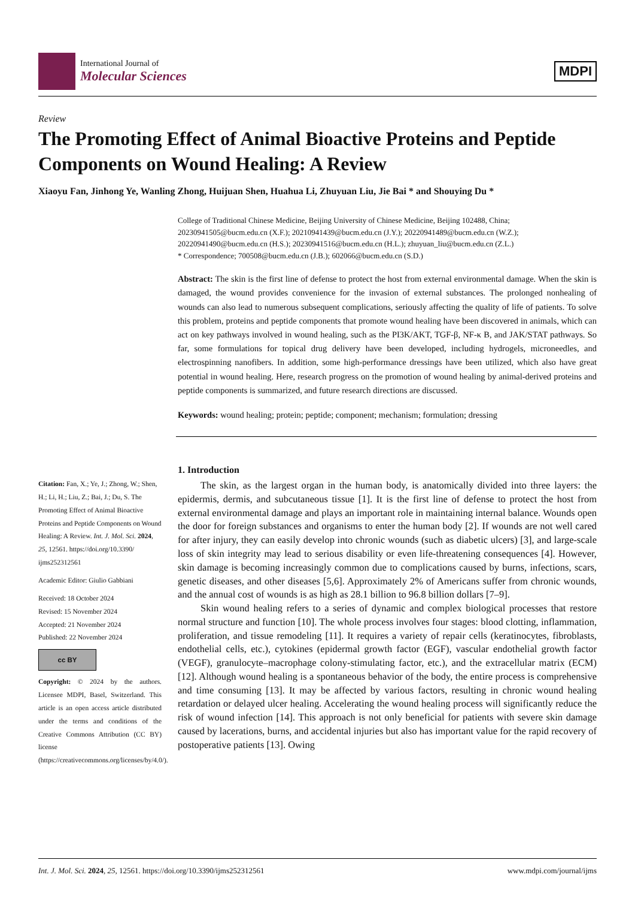International Journal of
Molecular Sciences
MDPI
Review
The Promoting Effect of Animal Bioactive Proteins and Peptide Components on Wound Healing: A Review
Xiaoyu Fan, Jinhong Ye, Wanling Zhong, Huijuan Shen, Huahua Li, Zhuyuan Liu, Jie Bai * and Shouying Du *
College of Traditional Chinese Medicine, Beijing University of Chinese Medicine, Beijing 102488, China; 20230941505@bucm.edu.cn (X.F.); 20210941439@bucm.edu.cn (J.Y.); 20220941489@bucm.edu.cn (W.Z.); 20220941490@bucm.edu.cn (H.S.); 20230941516@bucm.edu.cn (H.L.); zhuyuan_liu@bucm.edu.cn (Z.L.)
* Correspondence; 700508@bucm.edu.cn (J.B.); 602066@bucm.edu.cn (S.D.)
Abstract: The skin is the first line of defense to protect the host from external environmental damage. When the skin is damaged, the wound provides convenience for the invasion of external substances. The prolonged nonhealing of wounds can also lead to numerous subsequent complications, seriously affecting the quality of life of patients. To solve this problem, proteins and peptide components that promote wound healing have been discovered in animals, which can act on key pathways involved in wound healing, such as the PI3K/AKT, TGF-β, NF-κ B, and JAK/STAT pathways. So far, some formulations for topical drug delivery have been developed, including hydrogels, microneedles, and electrospinning nanofibers. In addition, some high-performance dressings have been utilized, which also have great potential in wound healing. Here, research progress on the promotion of wound healing by animal-derived proteins and peptide components is summarized, and future research directions are discussed.
Keywords: wound healing; protein; peptide; component; mechanism; formulation; dressing
Citation: Fan, X.; Ye, J.; Zhong, W.; Shen, H.; Li, H.; Liu, Z.; Bai, J.; Du, S. The Promoting Effect of Animal Bioactive Proteins and Peptide Components on Wound Healing: A Review. Int. J. Mol. Sci. 2024, 25, 12561. https://doi.org/10.3390/ ijms252312561
Academic Editor: Giulio Gabbiani
Received: 18 October 2024
Revised: 15 November 2024
Accepted: 21 November 2024
Published: 22 November 2024
cc BY
Copyright: © 2024 by the authors. Licensee MDPI, Basel, Switzerland. This article is an open access article distributed under the terms and conditions of the Creative Commons Attribution (CC BY) license (https://creativecommons.org/licenses/by/4.0/).
1. Introduction
The skin, as the largest organ in the human body, is anatomically divided into three layers: the epidermis, dermis, and subcutaneous tissue [1]. It is the first line of defense to protect the host from external environmental damage and plays an important role in maintaining internal balance. Wounds open the door for foreign substances and organisms to enter the human body [2]. If wounds are not well cared for after injury, they can easily develop into chronic wounds (such as diabetic ulcers) [3], and large-scale loss of skin integrity may lead to serious disability or even life-threatening consequences [4]. However, skin damage is becoming increasingly common due to complications caused by burns, infections, scars, genetic diseases, and other diseases [5,6]. Approximately 2% of Americans suffer from chronic wounds, and the annual cost of wounds is as high as 28.1 billion to 96.8 billion dollars [7–9].
Skin wound healing refers to a series of dynamic and complex biological processes that restore normal structure and function [10]. The whole process involves four stages: blood clotting, inflammation, proliferation, and tissue remodeling [11]. It requires a variety of repair cells (keratinocytes, fibroblasts, endothelial cells, etc.), cytokines (epidermal growth factor (EGF), vascular endothelial growth factor (VEGF), granulocyte–macrophage colony-stimulating factor, etc.), and the extracellular matrix (ECM) [12]. Although wound healing is a spontaneous behavior of the body, the entire process is comprehensive and time consuming [13]. It may be affected by various factors, resulting in chronic wound healing retardation or delayed ulcer healing. Accelerating the wound healing process will significantly reduce the risk of wound infection [14]. This approach is not only beneficial for patients with severe skin damage caused by lacerations, burns, and accidental injuries but also has important value for the rapid recovery of postoperative patients [13]. Owing
Int. J. Mol. Sci. 2024, 25, 12561. https://doi.org/10.3390/ijms252312561 www.mdpi.com/journal/ijms